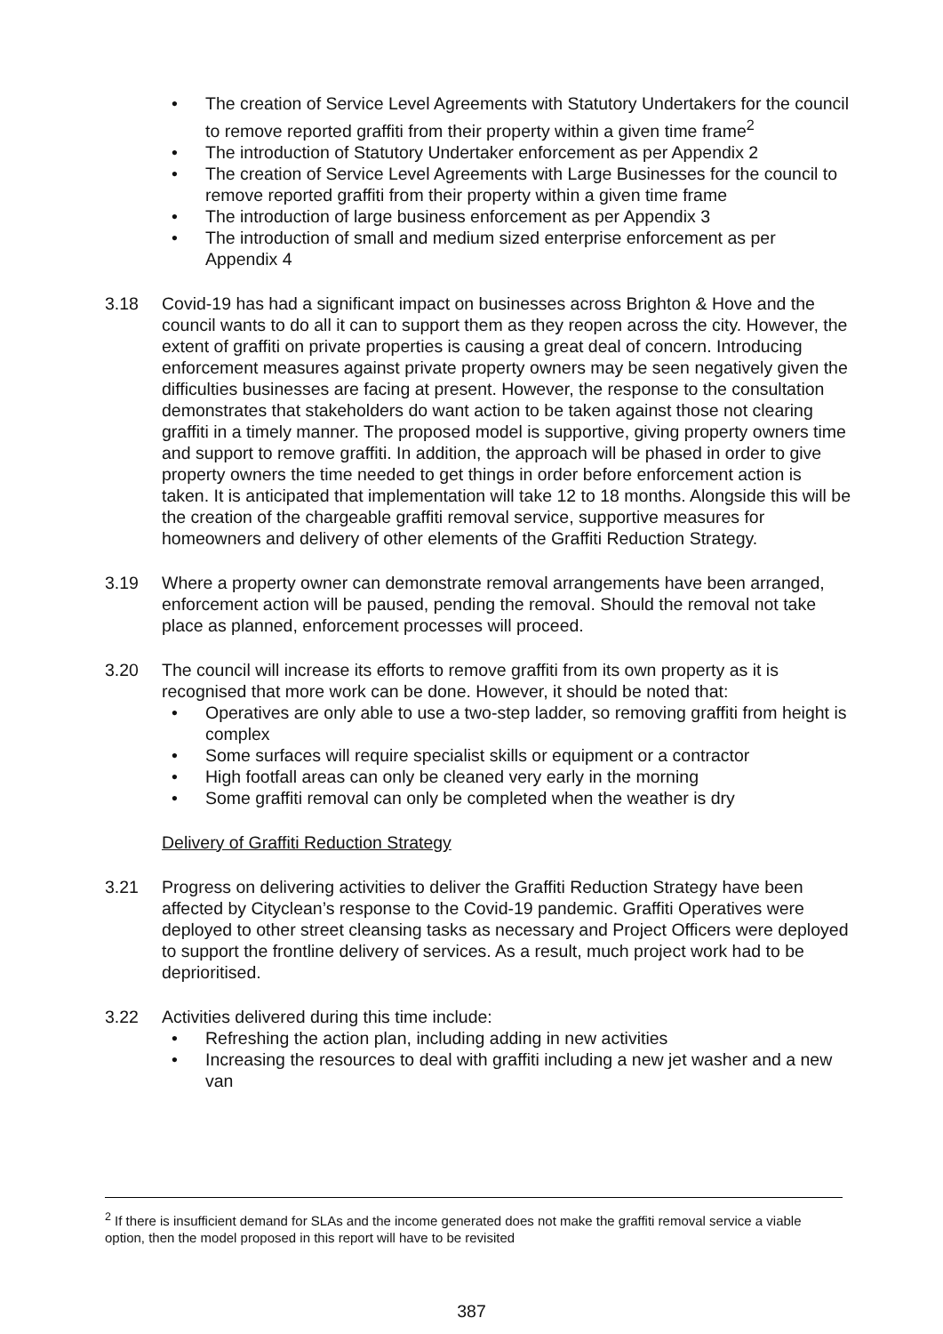• The creation of Service Level Agreements with Statutory Undertakers for the council to remove reported graffiti from their property within a given time frame<sup>2</sup>
• The introduction of Statutory Undertaker enforcement as per Appendix 2
• The creation of Service Level Agreements with Large Businesses for the council to remove reported graffiti from their property within a given time frame
• The introduction of large business enforcement as per Appendix 3
• The introduction of small and medium sized enterprise enforcement as per Appendix 4
3.18 Covid-19 has had a significant impact on businesses across Brighton & Hove and the council wants to do all it can to support them as they reopen across the city. However, the extent of graffiti on private properties is causing a great deal of concern. Introducing enforcement measures against private property owners may be seen negatively given the difficulties businesses are facing at present. However, the response to the consultation demonstrates that stakeholders do want action to be taken against those not clearing graffiti in a timely manner. The proposed model is supportive, giving property owners time and support to remove graffiti. In addition, the approach will be phased in order to give property owners the time needed to get things in order before enforcement action is taken. It is anticipated that implementation will take 12 to 18 months. Alongside this will be the creation of the chargeable graffiti removal service, supportive measures for homeowners and delivery of other elements of the Graffiti Reduction Strategy.
3.19 Where a property owner can demonstrate removal arrangements have been arranged, enforcement action will be paused, pending the removal. Should the removal not take place as planned, enforcement processes will proceed.
3.20 The council will increase its efforts to remove graffiti from its own property as it is recognised that more work can be done. However, it should be noted that:
• Operatives are only able to use a two-step ladder, so removing graffiti from height is complex
• Some surfaces will require specialist skills or equipment or a contractor
• High footfall areas can only be cleaned very early in the morning
• Some graffiti removal can only be completed when the weather is dry
Delivery of Graffiti Reduction Strategy
3.21 Progress on delivering activities to deliver the Graffiti Reduction Strategy have been affected by Cityclean’s response to the Covid-19 pandemic. Graffiti Operatives were deployed to other street cleansing tasks as necessary and Project Officers were deployed to support the frontline delivery of services. As a result, much project work had to be deprioritised.
3.22 Activities delivered during this time include:
• Refreshing the action plan, including adding in new activities
• Increasing the resources to deal with graffiti including a new jet washer and a new van
<sup>2</sup> If there is insufficient demand for SLAs and the income generated does not make the graffiti removal service a viable option, then the model proposed in this report will have to be revisited
387